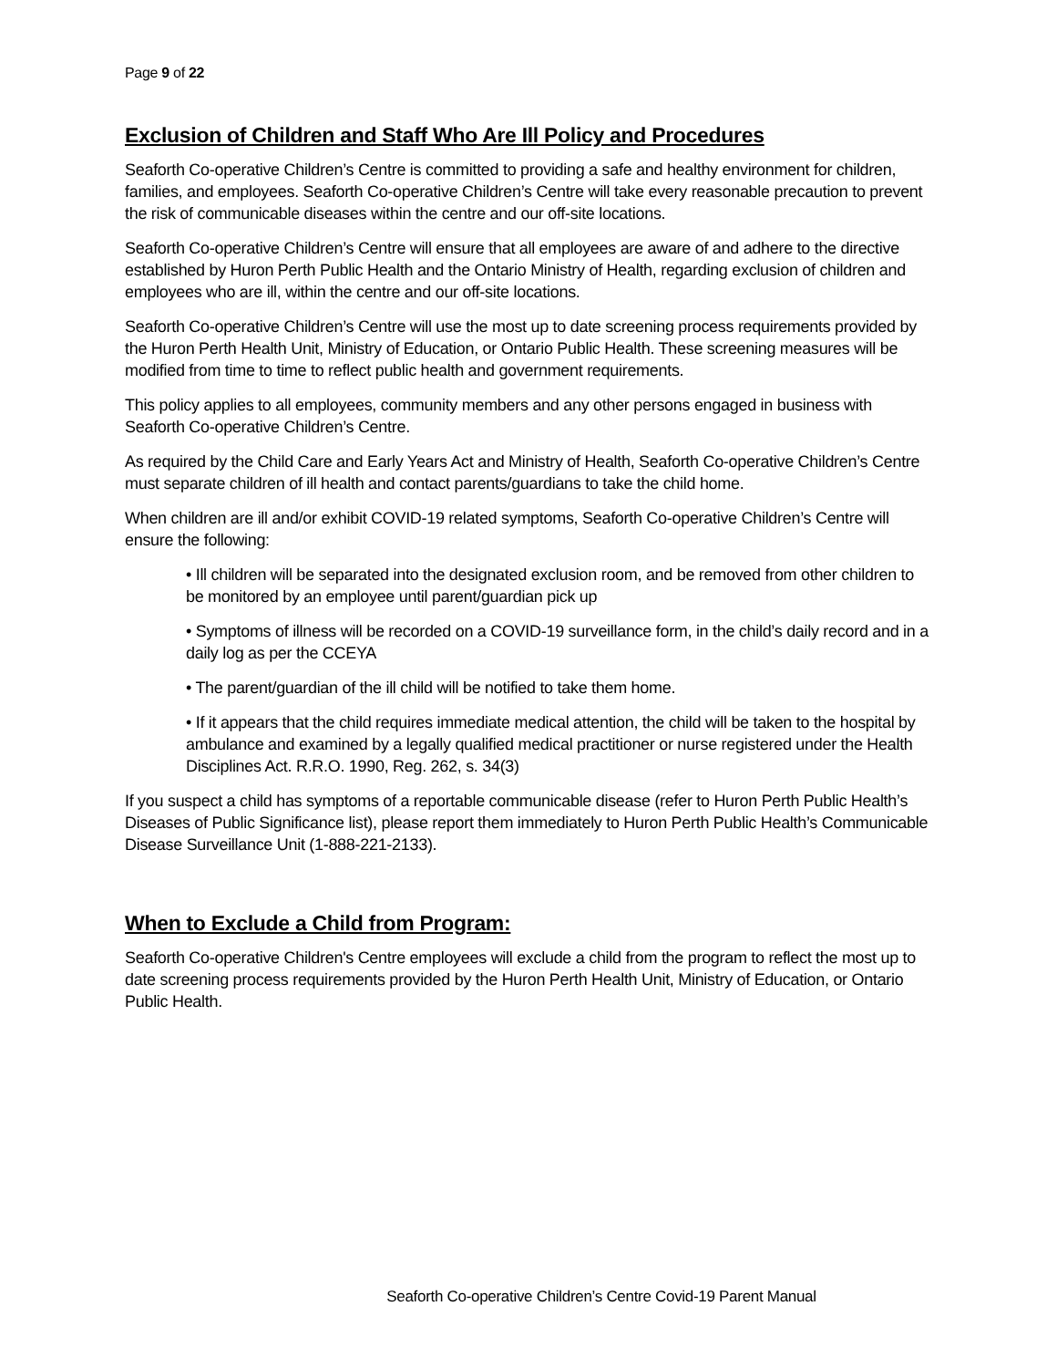Page 9 of 22
Exclusion of Children and Staff Who Are Ill Policy and Procedures
Seaforth Co-operative Children’s Centre is committed to providing a safe and healthy environment for children, families, and employees. Seaforth Co-operative Children’s Centre will take every reasonable precaution to prevent the risk of communicable diseases within the centre and our off-site locations.
Seaforth Co-operative Children’s Centre will ensure that all employees are aware of and adhere to the directive established by Huron Perth Public Health and the Ontario Ministry of Health, regarding exclusion of children and employees who are ill, within the centre and our off-site locations.
Seaforth Co-operative Children’s Centre will use the most up to date screening process requirements provided by the Huron Perth Health Unit, Ministry of Education, or Ontario Public Health. These screening measures will be modified from time to time to reflect public health and government requirements.
This policy applies to all employees, community members and any other persons engaged in business with Seaforth Co-operative Children’s Centre.
As required by the Child Care and Early Years Act and Ministry of Health, Seaforth Co-operative Children’s Centre must separate children of ill health and contact parents/guardians to take the child home.
When children are ill and/or exhibit COVID-19 related symptoms, Seaforth Co-operative Children’s Centre will ensure the following:
• Ill children will be separated into the designated exclusion room, and be removed from other children to be monitored by an employee until parent/guardian pick up
• Symptoms of illness will be recorded on a COVID-19 surveillance form, in the child’s daily record and in a daily log as per the CCEYA
• The parent/guardian of the ill child will be notified to take them home.
• If it appears that the child requires immediate medical attention, the child will be taken to the hospital by ambulance and examined by a legally qualified medical practitioner or nurse registered under the Health Disciplines Act. R.R.O. 1990, Reg. 262, s. 34(3)
If you suspect a child has symptoms of a reportable communicable disease (refer to Huron Perth Public Health’s Diseases of Public Significance list), please report them immediately to Huron Perth Public Health’s Communicable Disease Surveillance Unit (1-888-221-2133).
When to Exclude a Child from Program:
Seaforth Co-operative Children's Centre employees will exclude a child from the program to reflect the most up to date screening process requirements provided by the Huron Perth Health Unit, Ministry of Education, or Ontario Public Health.
Seaforth Co-operative Children’s Centre Covid-19 Parent Manual